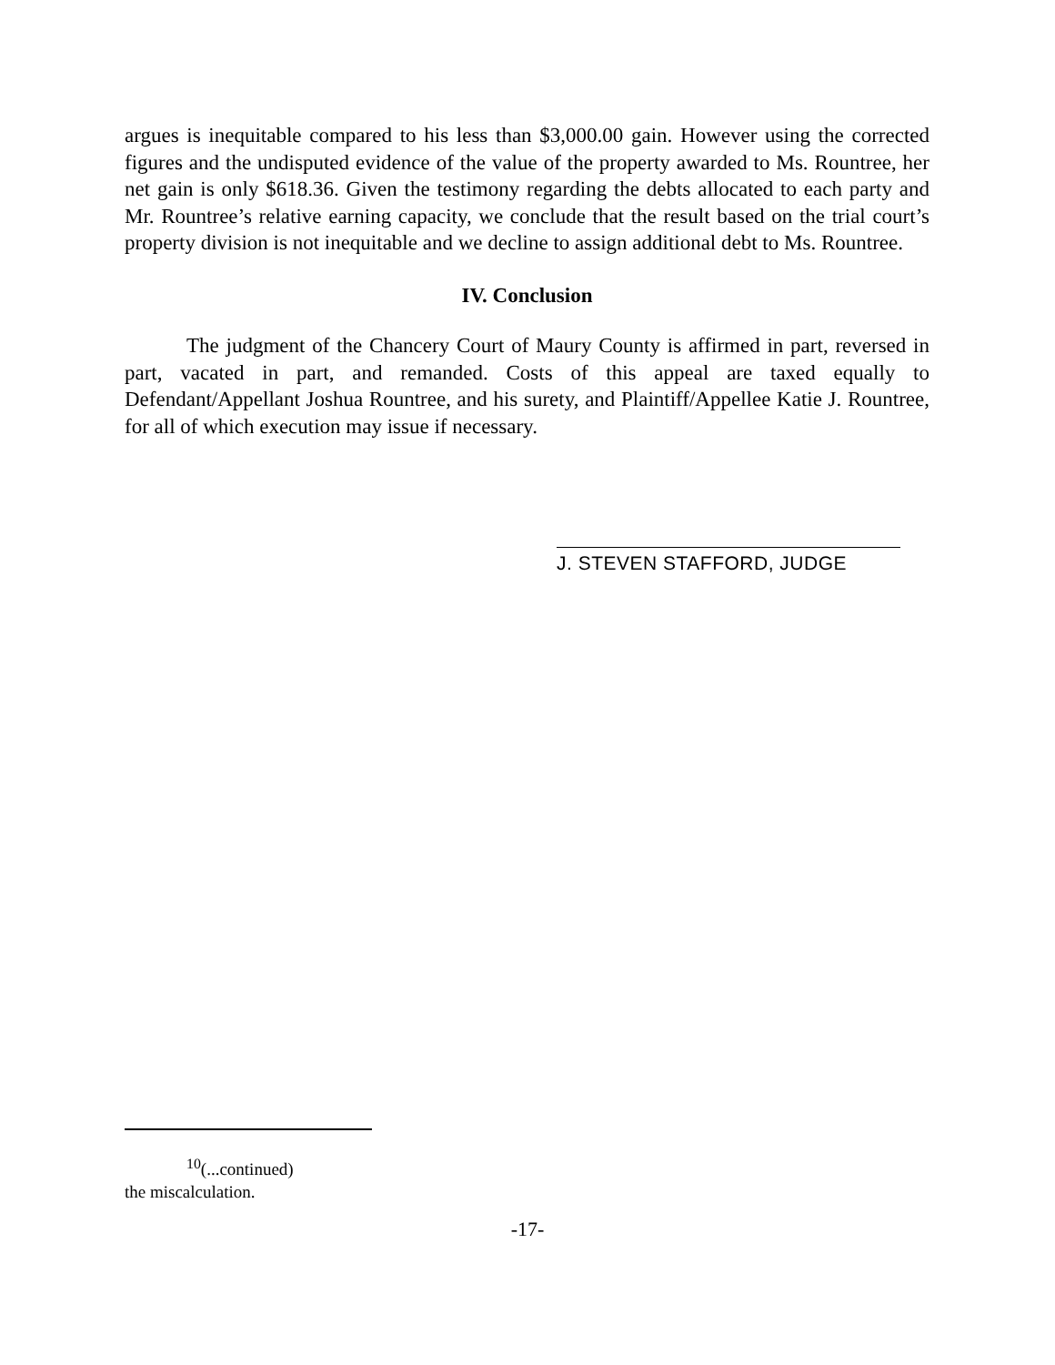argues is inequitable compared to his less than $3,000.00 gain. However using the corrected figures and the undisputed evidence of the value of the property awarded to Ms. Rountree, her net gain is only $618.36. Given the testimony regarding the debts allocated to each party and Mr. Rountree’s relative earning capacity, we conclude that the result based on the trial court’s property division is not inequitable and we decline to assign additional debt to Ms. Rountree.
IV. Conclusion
The judgment of the Chancery Court of Maury County is affirmed in part, reversed in part, vacated in part, and remanded. Costs of this appeal are taxed equally to Defendant/Appellant Joshua Rountree, and his surety, and Plaintiff/Appellee Katie J. Rountree, for all of which execution may issue if necessary.
J. STEVEN STAFFORD, JUDGE
<sup>10</sup> (...continued)
the miscalculation.
-17-